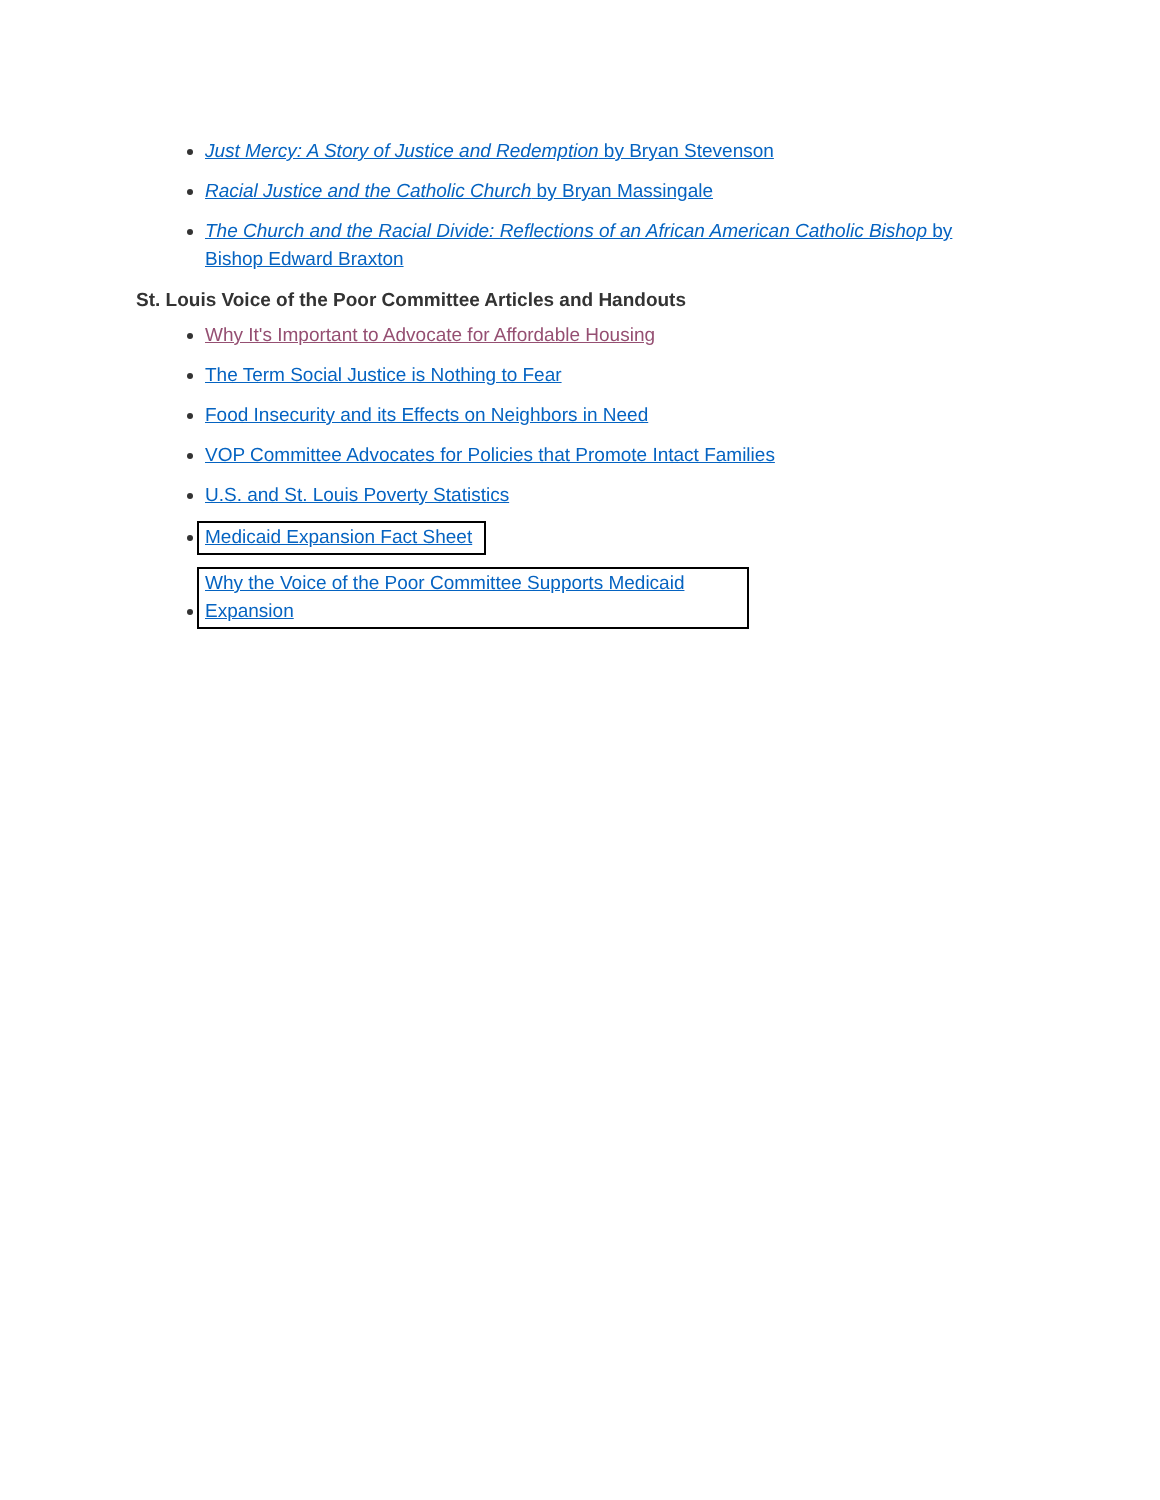Just Mercy: A Story of Justice and Redemption by Bryan Stevenson
Racial Justice and the Catholic Church by Bryan Massingale
The Church and the Racial Divide: Reflections of an African American Catholic Bishop by Bishop Edward Braxton
St. Louis Voice of the Poor Committee Articles and Handouts
Why It's Important to Advocate for Affordable Housing
The Term Social Justice is Nothing to Fear
Food Insecurity and its Effects on Neighbors in Need
VOP Committee Advocates for Policies that Promote Intact Families
U.S. and St. Louis Poverty Statistics
Medicaid Expansion Fact Sheet
Why the Voice of the Poor Committee Supports Medicaid Expansion